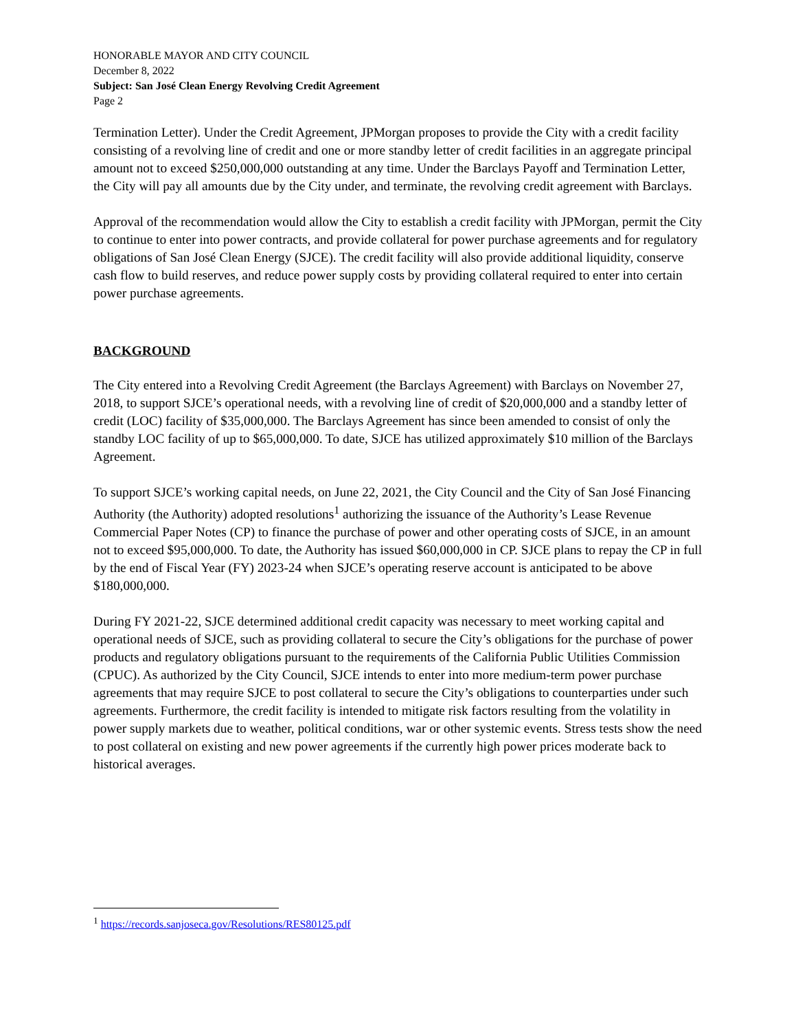HONORABLE MAYOR AND CITY COUNCIL
December 8, 2022
Subject: San José Clean Energy Revolving Credit Agreement
Page 2
Termination Letter). Under the Credit Agreement, JPMorgan proposes to provide the City with a credit facility consisting of a revolving line of credit and one or more standby letter of credit facilities in an aggregate principal amount not to exceed $250,000,000 outstanding at any time. Under the Barclays Payoff and Termination Letter, the City will pay all amounts due by the City under, and terminate, the revolving credit agreement with Barclays.
Approval of the recommendation would allow the City to establish a credit facility with JPMorgan, permit the City to continue to enter into power contracts, and provide collateral for power purchase agreements and for regulatory obligations of San José Clean Energy (SJCE). The credit facility will also provide additional liquidity, conserve cash flow to build reserves, and reduce power supply costs by providing collateral required to enter into certain power purchase agreements.
BACKGROUND
The City entered into a Revolving Credit Agreement (the Barclays Agreement) with Barclays on November 27, 2018, to support SJCE’s operational needs, with a revolving line of credit of $20,000,000 and a standby letter of credit (LOC) facility of $35,000,000. The Barclays Agreement has since been amended to consist of only the standby LOC facility of up to $65,000,000. To date, SJCE has utilized approximately $10 million of the Barclays Agreement.
To support SJCE’s working capital needs, on June 22, 2021, the City Council and the City of San José Financing Authority (the Authority) adopted resolutions<sup>1</sup> authorizing the issuance of the Authority’s Lease Revenue Commercial Paper Notes (CP) to finance the purchase of power and other operating costs of SJCE, in an amount not to exceed $95,000,000. To date, the Authority has issued $60,000,000 in CP. SJCE plans to repay the CP in full by the end of Fiscal Year (FY) 2023-24 when SJCE’s operating reserve account is anticipated to be above $180,000,000.
During FY 2021-22, SJCE determined additional credit capacity was necessary to meet working capital and operational needs of SJCE, such as providing collateral to secure the City’s obligations for the purchase of power products and regulatory obligations pursuant to the requirements of the California Public Utilities Commission (CPUC). As authorized by the City Council, SJCE intends to enter into more medium-term power purchase agreements that may require SJCE to post collateral to secure the City’s obligations to counterparties under such agreements. Furthermore, the credit facility is intended to mitigate risk factors resulting from the volatility in power supply markets due to weather, political conditions, war or other systemic events. Stress tests show the need to post collateral on existing and new power agreements if the currently high power prices moderate back to historical averages.
<sup>1</sup> https://records.sanjoseca.gov/Resolutions/RES80125.pdf